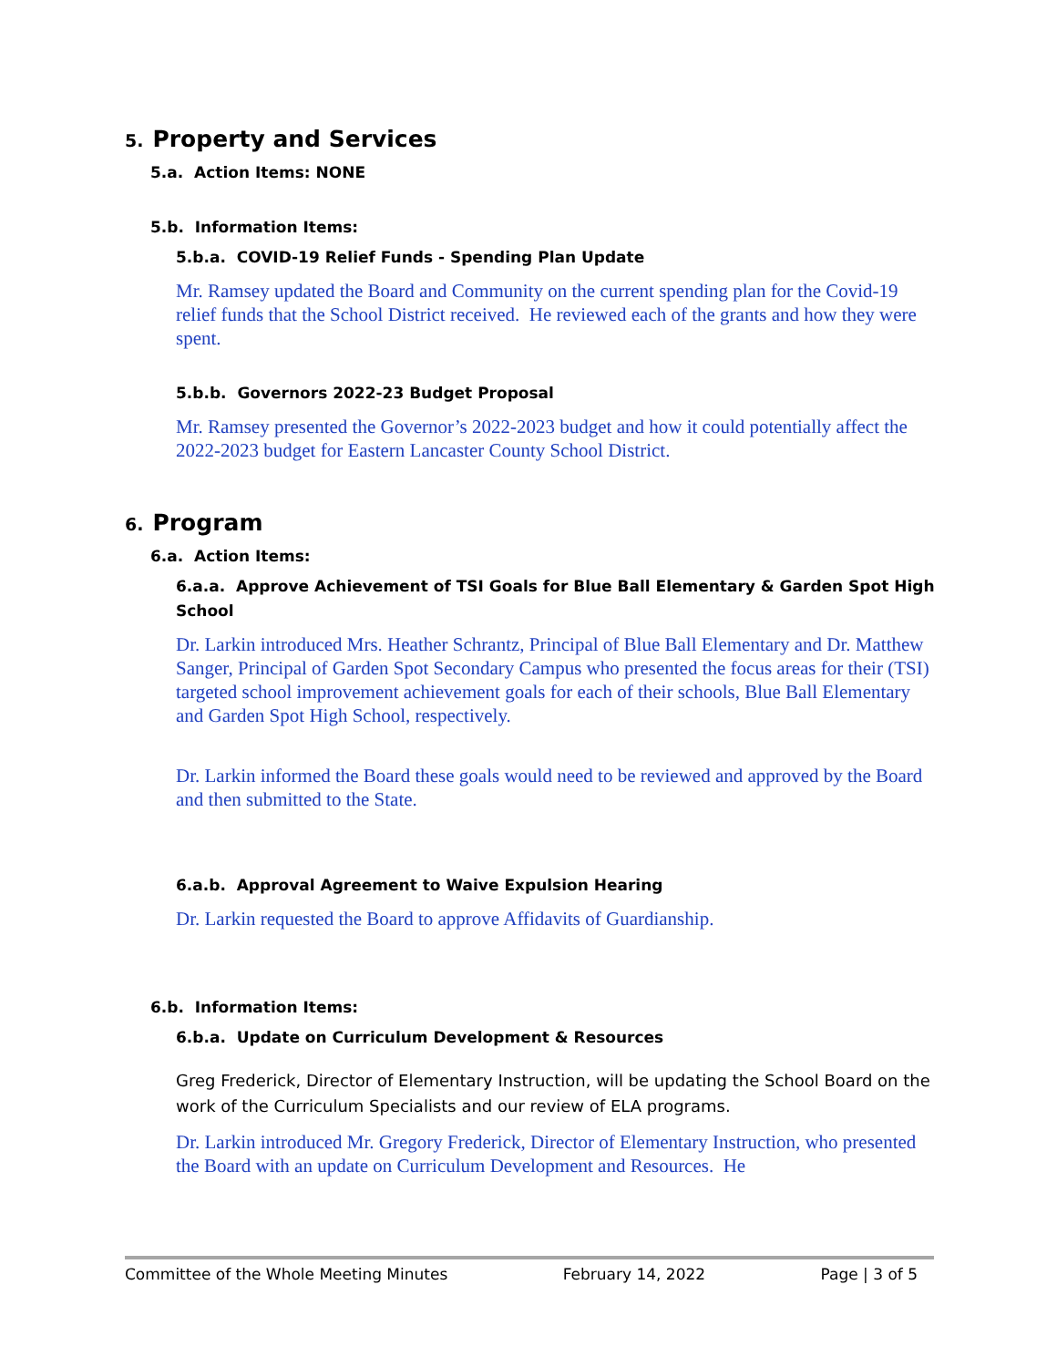5. Property and Services
5.a. Action Items: NONE
5.b. Information Items:
5.b.a. COVID-19 Relief Funds - Spending Plan Update
Mr. Ramsey updated the Board and Community on the current spending plan for the Covid-19 relief funds that the School District received. He reviewed each of the grants and how they were spent.
5.b.b. Governors 2022-23 Budget Proposal
Mr. Ramsey presented the Governor’s 2022-2023 budget and how it could potentially affect the 2022-2023 budget for Eastern Lancaster County School District.
6. Program
6.a. Action Items:
6.a.a. Approve Achievement of TSI Goals for Blue Ball Elementary & Garden Spot High School
Dr. Larkin introduced Mrs. Heather Schrantz, Principal of Blue Ball Elementary and Dr. Matthew Sanger, Principal of Garden Spot Secondary Campus who presented the focus areas for their (TSI) targeted school improvement achievement goals for each of their schools, Blue Ball Elementary and Garden Spot High School, respectively.
Dr. Larkin informed the Board these goals would need to be reviewed and approved by the Board and then submitted to the State.
6.a.b. Approval Agreement to Waive Expulsion Hearing
Dr. Larkin requested the Board to approve Affidavits of Guardianship.
6.b. Information Items:
6.b.a. Update on Curriculum Development & Resources
Greg Frederick, Director of Elementary Instruction, will be updating the School Board on the work of the Curriculum Specialists and our review of ELA programs.
Dr. Larkin introduced Mr. Gregory Frederick, Director of Elementary Instruction, who presented the Board with an update on Curriculum Development and Resources. He
Committee of the Whole Meeting Minutes February 14, 2022 Page | 3 of 5